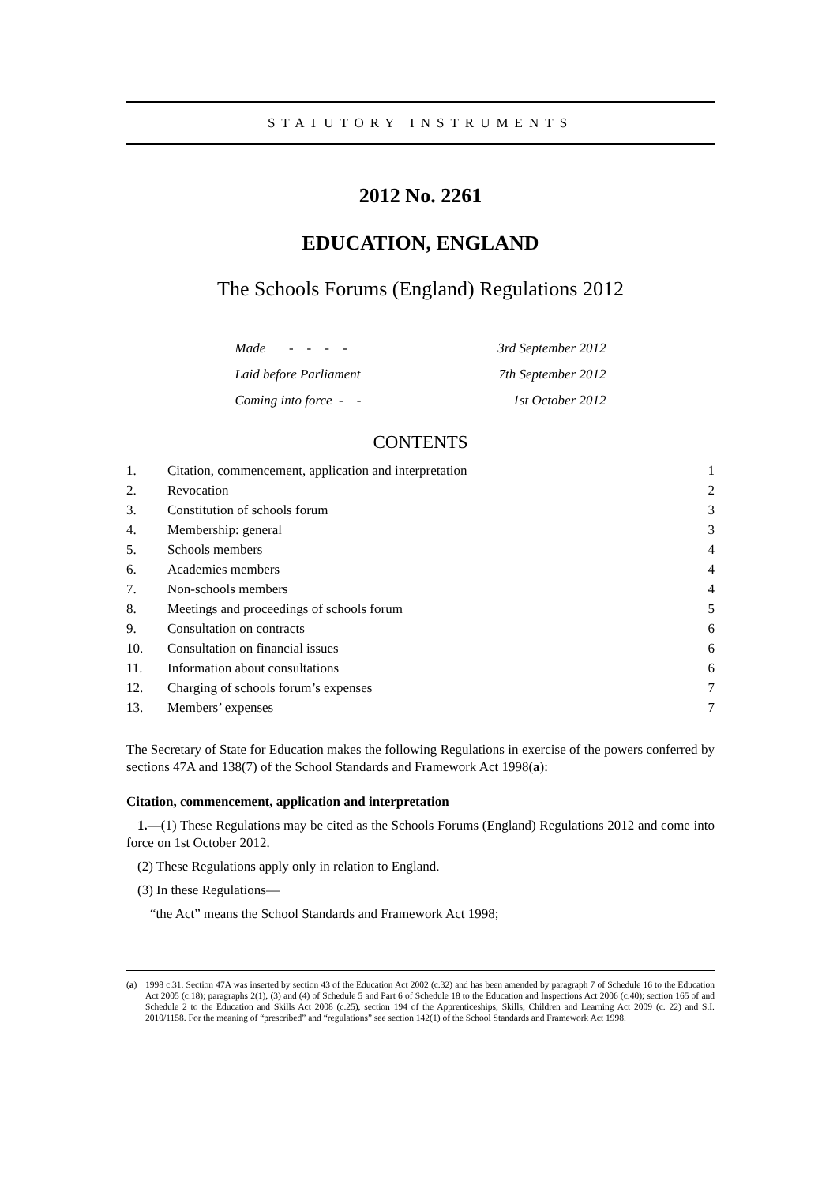STATUTORY INSTRUMENTS
2012 No. 2261
EDUCATION, ENGLAND
The Schools Forums (England) Regulations 2012
Made - - - - 3rd September 2012
Laid before Parliament 7th September 2012
Coming into force - - 1st October 2012
CONTENTS
1. Citation, commencement, application and interpretation 1
2. Revocation 2
3. Constitution of schools forum 3
4. Membership: general 3
5. Schools members 4
6. Academies members 4
7. Non-schools members 4
8. Meetings and proceedings of schools forum 5
9. Consultation on contracts 6
10. Consultation on financial issues 6
11. Information about consultations 6
12. Charging of schools forum’s expenses 7
13. Members’ expenses 7
The Secretary of State for Education makes the following Regulations in exercise of the powers conferred by sections 47A and 138(7) of the School Standards and Framework Act 1998(a):
Citation, commencement, application and interpretation
1.—(1) These Regulations may be cited as the Schools Forums (England) Regulations 2012 and come into force on 1st October 2012.
(2) These Regulations apply only in relation to England.
(3) In these Regulations—
“the Act” means the School Standards and Framework Act 1998;
(a) 1998 c.31. Section 47A was inserted by section 43 of the Education Act 2002 (c.32) and has been amended by paragraph 7 of Schedule 16 to the Education Act 2005 (c.18); paragraphs 2(1), (3) and (4) of Schedule 5 and Part 6 of Schedule 18 to the Education and Inspections Act 2006 (c.40); section 165 of and Schedule 2 to the Education and Skills Act 2008 (c.25), section 194 of the Apprenticeships, Skills, Children and Learning Act 2009 (c. 22) and S.I. 2010/1158. For the meaning of “prescribed” and “regulations” see section 142(1) of the School Standards and Framework Act 1998.